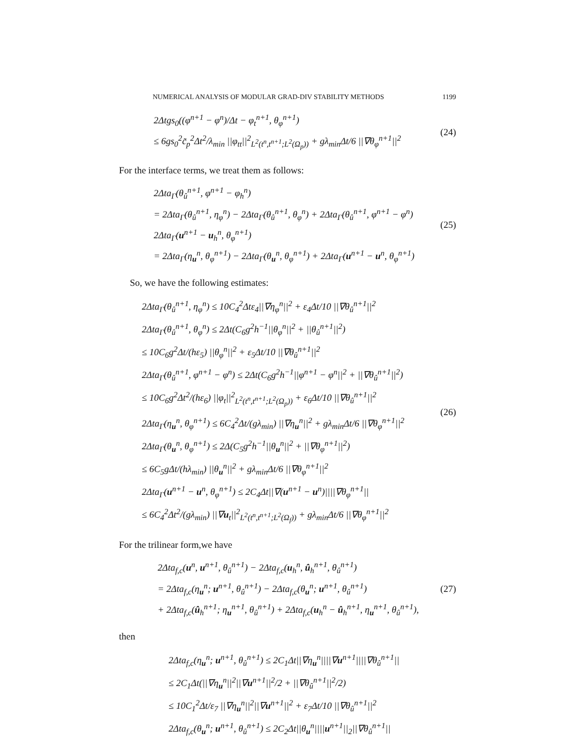NUMERICAL ANALYSIS OF MODULAR GRAD-DIV STABILITY METHODS 1199
2Δtgs<sub>0</sub>((φ<sup>n+1</sup> − φ<sup>n</sup>)/Δt − φ<sub>t</sub><sup>n+1</sup>, θ<sub>φ</sub><sup>n+1</sup>)
≤ 6gs<sub>0</sub><sup>2</sup>c̃<sub>p</sub><sup>2</sup>Δt<sup>2</sup>/λ<sub>min</sub> ||φ<sub>tt</sub>||<sup>2</sup><sub>L<sup>2</sup>(t<sup>n</sup>,t<sup>n+1</sup>;L<sup>2</sup>(Ω<sub>p</sub>))</sub> + gλ<sub>min</sub>Δt/6 ||∇θ<sub>φ</sub><sup>n+1</sup>||<sup>2</sup>
(24)
For the interface terms, we treat them as follows:
2Δta<sub>Γ</sub>(θ<sub>û</sub><sup>n+1</sup>, φ<sup>n+1</sup> − φ<sub>h</sub><sup>n</sup>)
= 2Δta<sub>Γ</sub>(θ<sub>û</sub><sup>n+1</sup>, η<sub>φ</sub><sup>n</sup>) − 2Δta<sub>Γ</sub>(θ<sub>û</sub><sup>n+1</sup>, θ<sub>φ</sub><sup>n</sup>) + 2Δta<sub>Γ</sub>(θ<sub>û</sub><sup>n+1</sup>, φ<sup>n+1</sup> − φ<sup>n</sup>)
2Δta<sub>Γ</sub>(u<sup>n+1</sup> − u<sub>h</sub><sup>n</sup>, θ<sub>φ</sub><sup>n+1</sup>)
= 2Δta<sub>Γ</sub>(η<sub>u</sub><sup>n</sup>, θ<sub>φ</sub><sup>n+1</sup>) − 2Δta<sub>Γ</sub>(θ<sub>u</sub><sup>n</sup>, θ<sub>φ</sub><sup>n+1</sup>) + 2Δta<sub>Γ</sub>(u<sup>n+1</sup> − u<sup>n</sup>, θ<sub>φ</sub><sup>n+1</sup>)
(25)
So, we have the following estimates:
2Δta<sub>Γ</sub>(θ<sub>û</sub><sup>n+1</sup>, η<sub>φ</sub><sup>n</sup>) ≤ 10C<sub>4</sub><sup>2</sup>Δtε<sub>4</sub>||∇η<sub>φ</sub><sup>n</sup>||<sup>2</sup> + ε<sub>4</sub>Δt/10 ||∇θ<sub>û</sub><sup>n+1</sup>||<sup>2</sup>
2Δta<sub>Γ</sub>(θ<sub>û</sub><sup>n+1</sup>, θ<sub>φ</sub><sup>n</sup>) ≤ 2Δt(C<sub>6</sub>g<sup>2</sup>h<sup>−1</sup>||θ<sub>φ</sub><sup>n</sup>||<sup>2</sup> + ||θ<sub>û</sub><sup>n+1</sup>||<sup>2</sup>)
≤ 10C<sub>6</sub>g<sup>2</sup>Δt/(hε<sub>5</sub>) ||θ<sub>φ</sub><sup>n</sup>||<sup>2</sup> + ε<sub>5</sub>Δt/10 ||∇θ<sub>û</sub><sup>n+1</sup>||<sup>2</sup>
2Δta<sub>Γ</sub>(θ<sub>û</sub><sup>n+1</sup>, φ<sup>n+1</sup> − φ<sup>n</sup>) ≤ 2Δt(C<sub>6</sub>g<sup>2</sup>h<sup>−1</sup>||φ<sup>n+1</sup> − φ<sup>n</sup>||<sup>2</sup> + ||∇θ<sub>û</sub><sup>n+1</sup>||<sup>2</sup>)
≤ 10C<sub>6</sub>g<sup>2</sup>Δt<sup>2</sup>/(hε<sub>6</sub>) ||φ<sub>t</sub>||<sup>2</sup><sub>L<sup>2</sup>(t<sup>n</sup>,t<sup>n+1</sup>;L<sup>2</sup>(Ω<sub>p</sub>))</sub> + ε<sub>6</sub>Δt/10 ||∇θ<sub>û</sub><sup>n+1</sup>||<sup>2</sup>
2Δta<sub>Γ</sub>(η<sub>u</sub><sup>n</sup>, θ<sub>φ</sub><sup>n+1</sup>) ≤ 6C<sub>4</sub><sup>2</sup>Δt/(gλ<sub>min</sub>) ||∇η<sub>u</sub><sup>n</sup>||<sup>2</sup> + gλ<sub>min</sub>Δt/6 ||∇θ<sub>φ</sub><sup>n+1</sup>||<sup>2</sup>
2Δta<sub>Γ</sub>(θ<sub>u</sub><sup>n</sup>, θ<sub>φ</sub><sup>n+1</sup>) ≤ 2Δ(C<sub>5</sub>g<sup>2</sup>h<sup>−1</sup>||θ<sub>u</sub><sup>n</sup>||<sup>2</sup> + ||∇θ<sub>φ</sub><sup>n+1</sup>||<sup>2</sup>)
≤ 6C<sub>5</sub>gΔt/(hλ<sub>min</sub>) ||θ<sub>u</sub><sup>n</sup>||<sup>2</sup> + gλ<sub>min</sub>Δt/6 ||∇θ<sub>φ</sub><sup>n+1</sup>||<sup>2</sup>
2Δta<sub>Γ</sub>(u<sup>n+1</sup> − u<sup>n</sup>, θ<sub>φ</sub><sup>n+1</sup>) ≤ 2C<sub>4</sub>Δt||∇(u<sup>n+1</sup> − u<sup>n</sup>)||||∇θ<sub>φ</sub><sup>n+1</sup>||
≤ 6C<sub>4</sub><sup>2</sup>Δt<sup>2</sup>/(gλ<sub>min</sub>) ||∇u<sub>t</sub>||<sup>2</sup><sub>L<sup>2</sup>(t<sup>n</sup>,t<sup>n+1</sup>;L<sup>2</sup>(Ω<sub>f</sub>))</sub> + gλ<sub>min</sub>Δt/6 ||∇θ<sub>φ</sub><sup>n+1</sup>||<sup>2</sup>
(26)
For the trilinear form,we have
2Δta<sub>f,c</sub>(u<sup>n</sup>, u<sup>n+1</sup>, θ<sub>û</sub><sup>n+1</sup>) − 2Δta<sub>f,c</sub>(u<sub>h</sub><sup>n</sup>, û<sub>h</sub><sup>n+1</sup>, θ<sub>û</sub><sup>n+1</sup>)
= 2Δta<sub>f,c</sub>(η<sub>u</sub><sup>n</sup>; u<sup>n+1</sup>, θ<sub>û</sub><sup>n+1</sup>) − 2Δta<sub>f,c</sub>(θ<sub>u</sub><sup>n</sup>; u<sup>n+1</sup>, θ<sub>û</sub><sup>n+1</sup>)
+ 2Δta<sub>f,c</sub>(û<sub>h</sub><sup>n+1</sup>; η<sub>u</sub><sup>n+1</sup>, θ<sub>û</sub><sup>n+1</sup>) + 2Δta<sub>f,c</sub>(u<sub>h</sub><sup>n</sup> − û<sub>h</sub><sup>n+1</sup>, η<sub>u</sub><sup>n+1</sup>, θ<sub>û</sub><sup>n+1</sup>),
(27)
then
2Δta<sub>f,c</sub>(η<sub>u</sub><sup>n</sup>; u<sup>n+1</sup>, θ<sub>û</sub><sup>n+1</sup>) ≤ 2C<sub>1</sub>Δt||∇η<sub>u</sub><sup>n</sup>||||∇u<sup>n+1</sup>||||∇θ<sub>û</sub><sup>n+1</sup>||
≤ 2C<sub>1</sub>Δt(||∇η<sub>u</sub><sup>n</sup>||<sup>2</sup>||∇u<sup>n+1</sup>||<sup>2</sup>/2 + ||∇θ<sub>û</sub><sup>n+1</sup>||<sup>2</sup>/2)
≤ 10C<sub>1</sub><sup>2</sup>Δt/ε<sub>7</sub> ||∇η<sub>u</sub><sup>n</sup>||<sup>2</sup>||∇u<sup>n+1</sup>||<sup>2</sup> + ε<sub>7</sub>Δt/10 ||∇θ<sub>û</sub><sup>n+1</sup>||<sup>2</sup>
2Δta<sub>f,c</sub>(θ<sub>u</sub><sup>n</sup>; u<sup>n+1</sup>, θ<sub>û</sub><sup>n+1</sup>) ≤ 2C<sub>2</sub>Δt||θ<sub>u</sub><sup>n</sup>||||u<sup>n+1</sup>||<sub>2</sub>||∇θ<sub>û</sub><sup>n+1</sup>||